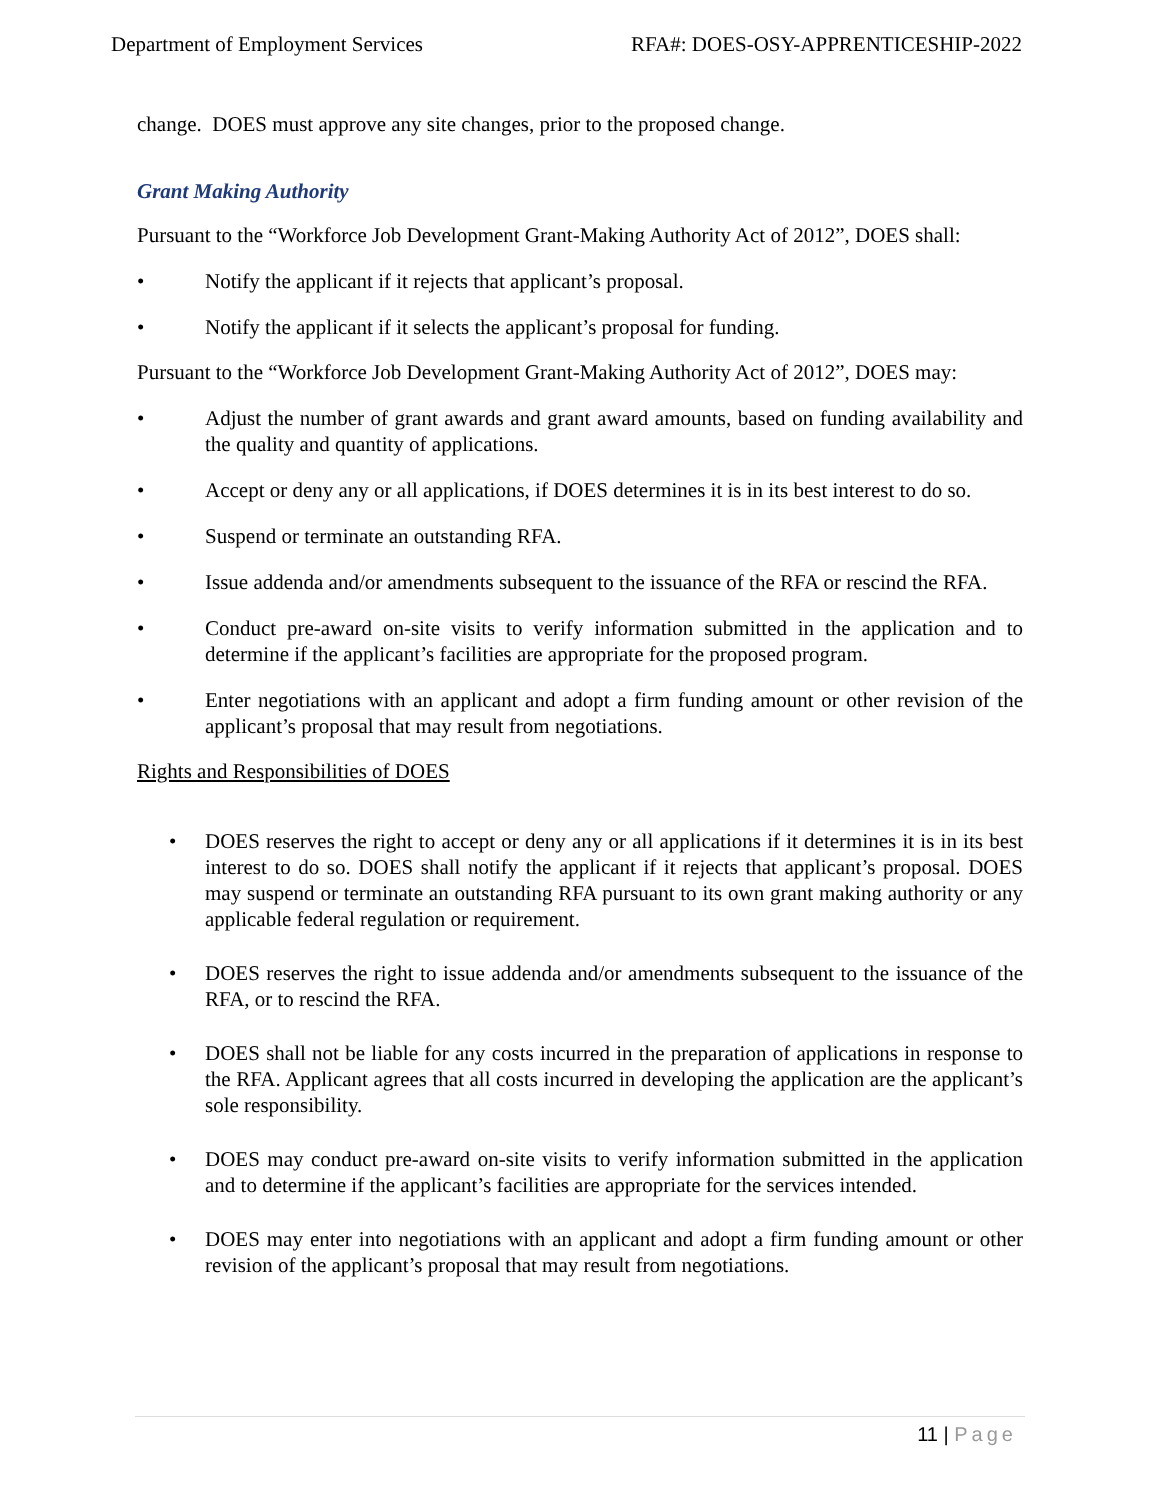Department of Employment Services
RFA#: DOES-OSY-APPRENTICESHIP-2022
change. DOES must approve any site changes, prior to the proposed change.
Grant Making Authority
Pursuant to the “Workforce Job Development Grant-Making Authority Act of 2012”, DOES shall:
• Notify the applicant if it rejects that applicant’s proposal.
• Notify the applicant if it selects the applicant’s proposal for funding.
Pursuant to the “Workforce Job Development Grant-Making Authority Act of 2012”, DOES may:
• Adjust the number of grant awards and grant award amounts, based on funding availability and the quality and quantity of applications.
• Accept or deny any or all applications, if DOES determines it is in its best interest to do so.
• Suspend or terminate an outstanding RFA.
• Issue addenda and/or amendments subsequent to the issuance of the RFA or rescind the RFA.
• Conduct pre-award on-site visits to verify information submitted in the application and to determine if the applicant’s facilities are appropriate for the proposed program.
• Enter negotiations with an applicant and adopt a firm funding amount or other revision of the applicant’s proposal that may result from negotiations.
Rights and Responsibilities of DOES
• DOES reserves the right to accept or deny any or all applications if it determines it is in its best interest to do so. DOES shall notify the applicant if it rejects that applicant’s proposal. DOES may suspend or terminate an outstanding RFA pursuant to its own grant making authority or any applicable federal regulation or requirement.
• DOES reserves the right to issue addenda and/or amendments subsequent to the issuance of the RFA, or to rescind the RFA.
• DOES shall not be liable for any costs incurred in the preparation of applications in response to the RFA. Applicant agrees that all costs incurred in developing the application are the applicant’s sole responsibility.
• DOES may conduct pre-award on-site visits to verify information submitted in the application and to determine if the applicant’s facilities are appropriate for the services intended.
• DOES may enter into negotiations with an applicant and adopt a firm funding amount or other revision of the applicant’s proposal that may result from negotiations.
11 | Page